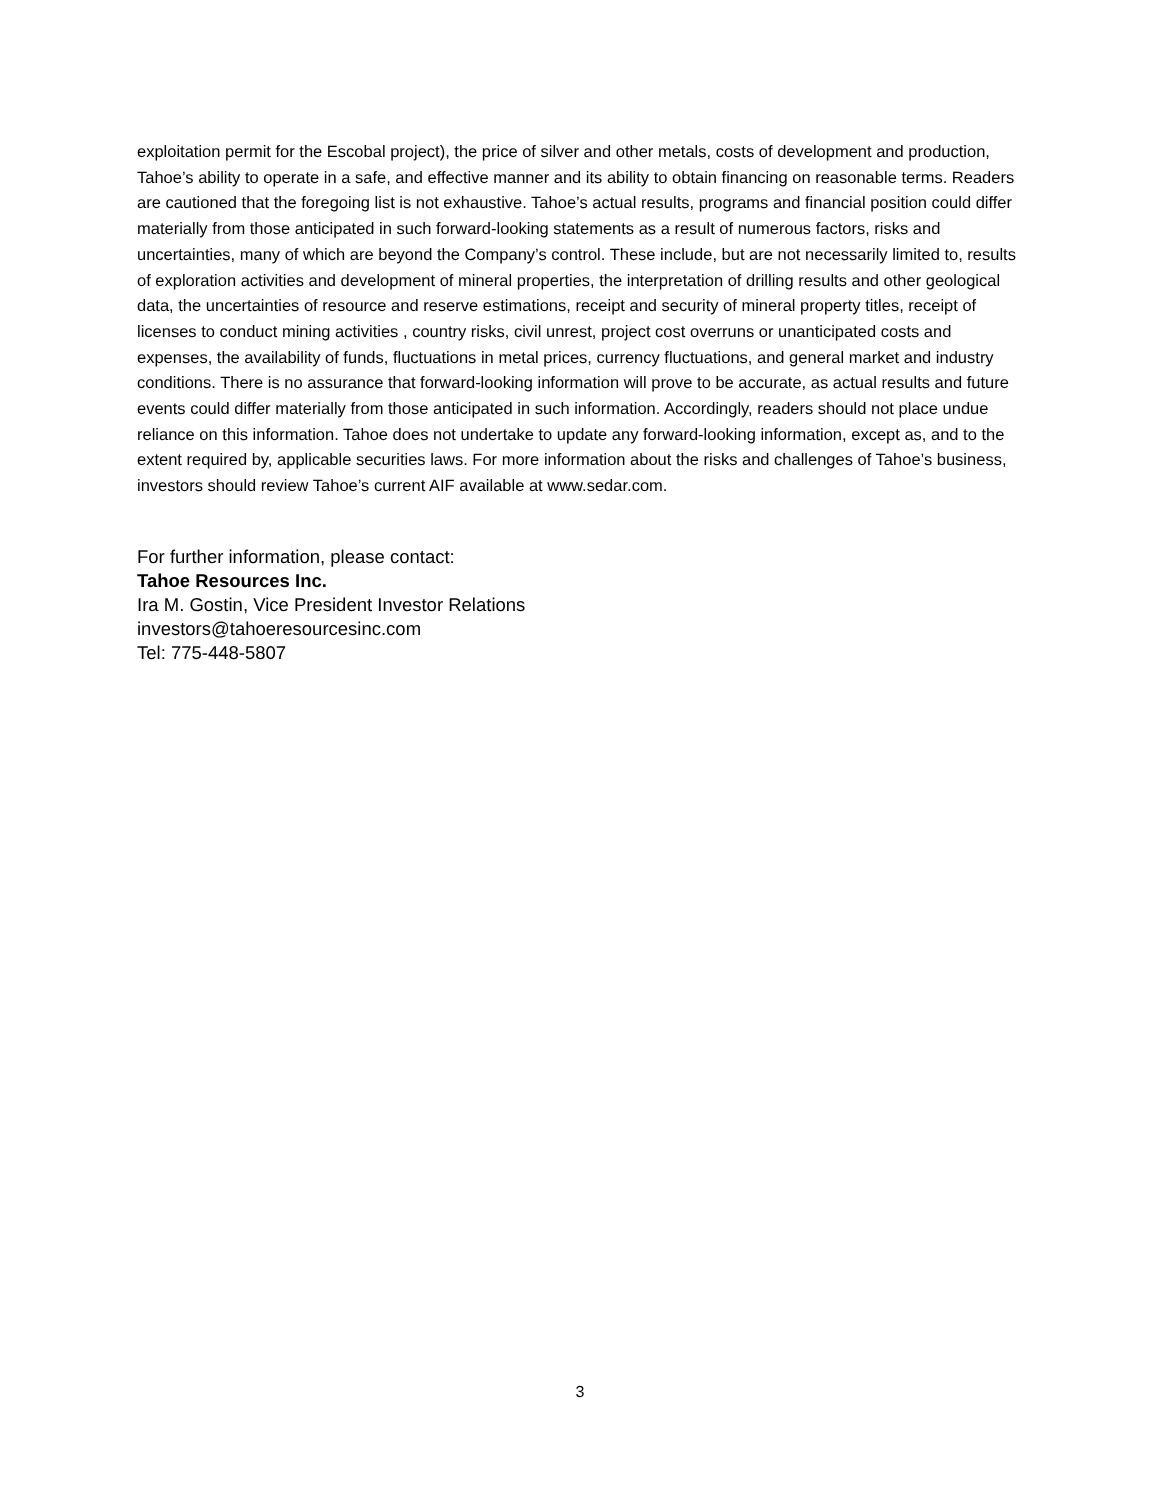exploitation permit for the Escobal project), the price of silver and other metals, costs of development and production, Tahoe’s ability to operate in a safe, and effective manner and its ability to obtain financing on reasonable terms. Readers are cautioned that the foregoing list is not exhaustive. Tahoe’s actual results, programs and financial position could differ materially from those anticipated in such forward-looking statements as a result of numerous factors, risks and uncertainties, many of which are beyond the Company’s control. These include, but are not necessarily limited to, results of exploration activities and development of mineral properties, the interpretation of drilling results and other geological data, the uncertainties of resource and reserve estimations, receipt and security of mineral property titles, receipt of licenses to conduct mining activities , country risks, civil unrest, project cost overruns or unanticipated costs and expenses, the availability of funds, fluctuations in metal prices, currency fluctuations, and general market and industry conditions. There is no assurance that forward-looking information will prove to be accurate, as actual results and future events could differ materially from those anticipated in such information. Accordingly, readers should not place undue reliance on this information. Tahoe does not undertake to update any forward-looking information, except as, and to the extent required by, applicable securities laws. For more information about the risks and challenges of Tahoe’s business, investors should review Tahoe’s current AIF available at www.sedar.com.
For further information, please contact:
Tahoe Resources Inc.
Ira M. Gostin, Vice President Investor Relations
investors@tahoeresourcesinc.com
Tel: 775-448-5807
3